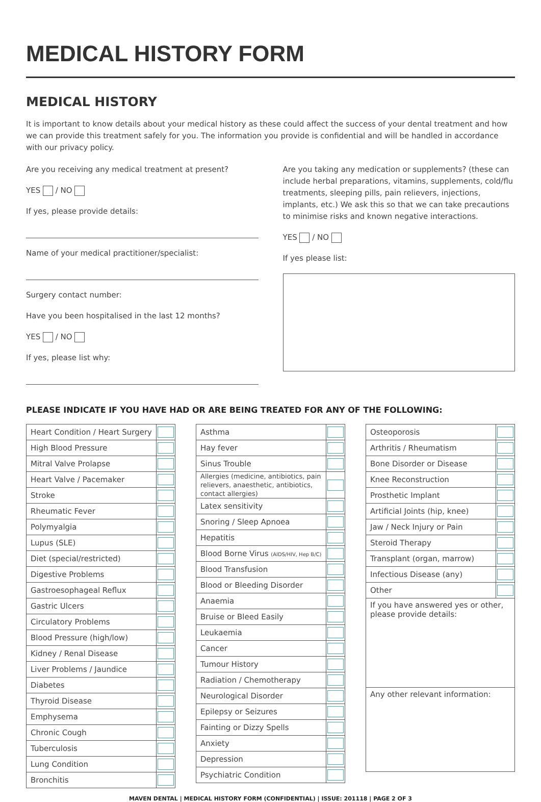MEDICAL HISTORY FORM
MEDICAL HISTORY
It is important to know details about your medical history as these could affect the success of your dental treatment and how we can provide this treatment safely for you. The information you provide is confidential and will be handled in accordance with our privacy policy.
Are you receiving any medical treatment at present?
YES / NO
If yes, please provide details:
Name of your medical practitioner/specialist:
Surgery contact number:
Have you been hospitalised in the last 12 months?
YES / NO
If yes, please list why:
Are you taking any medication or supplements? (these can include herbal preparations, vitamins, supplements, cold/flu treatments, sleeping pills, pain relievers, injections, implants, etc.) We ask this so that we can take precautions to minimise risks and known negative interactions.
YES / NO
If yes please list:
PLEASE INDICATE IF YOU HAVE HAD OR ARE BEING TREATED FOR ANY OF THE FOLLOWING:
| Heart Condition / Heart Surgery | |
| High Blood Pressure | |
| Mitral Valve Prolapse | |
| Heart Valve / Pacemaker | |
| Stroke | |
| Rheumatic Fever | |
| Polymyalgia | |
| Lupus (SLE) | |
| Diet (special/restricted) | |
| Digestive Problems | |
| Gastroesophageal Reflux | |
| Gastric Ulcers | |
| Circulatory Problems | |
| Blood Pressure (high/low) | |
| Kidney / Renal Disease | |
| Liver Problems / Jaundice | |
| Diabetes | |
| Thyroid Disease | |
| Emphysema | |
| Chronic Cough | |
| Tuberculosis | |
| Lung Condition | |
| Bronchitis | |
| Asthma | |
| Hay fever | |
| Sinus Trouble | |
| Allergies (medicine, antibiotics, pain relievers, anaesthetic, antibiotics, contact allergies) | |
| Latex sensitivity | |
| Snoring / Sleep Apnoea | |
| Hepatitis | |
| Blood Borne Virus (AIDS/HIV, Hep B/C) | |
| Blood Transfusion | |
| Blood or Bleeding Disorder | |
| Anaemia | |
| Bruise or Bleed Easily | |
| Leukaemia | |
| Cancer | |
| Tumour History | |
| Radiation / Chemotherapy | |
| Neurological Disorder | |
| Epilepsy or Seizures | |
| Fainting or Dizzy Spells | |
| Anxiety | |
| Depression | |
| Psychiatric Condition | |
| Osteoporosis | |
| Arthritis / Rheumatism | |
| Bone Disorder or Disease | |
| Knee Reconstruction | |
| Prosthetic Implant | |
| Artificial Joints (hip, knee) | |
| Jaw / Neck Injury or Pain | |
| Steroid Therapy | |
| Transplant (organ, marrow) | |
| Infectious Disease (any) | |
| Other | |
| If you have answered yes or other, please provide details: | |
| Any other relevant information: | |
MAVEN DENTAL | MEDICAL HISTORY FORM (CONFIDENTIAL) | ISSUE: 201118 | PAGE 2 OF 3